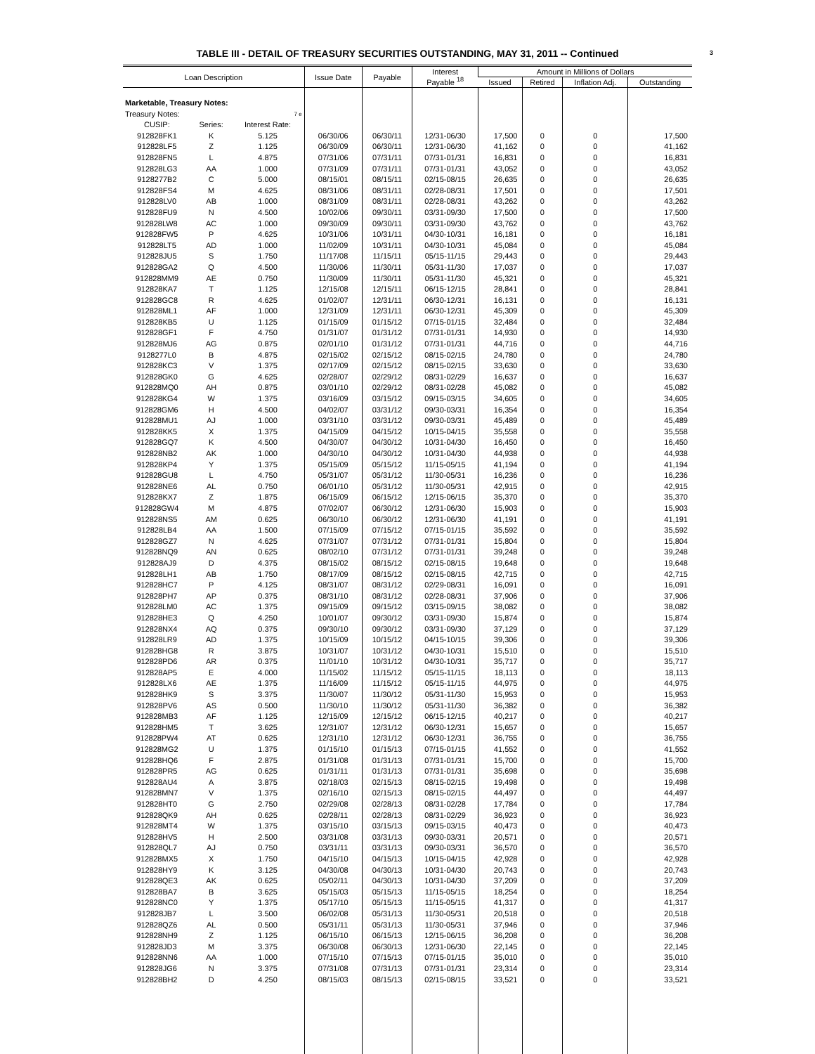TABLE III - DETAIL OF TREASURY SECURITIES OUTSTANDING, MAY 31, 2011 -- Continued
3
| Loan Description | | | Issue Date | Payable | Interest Payable <sup>18</sup> | Amount in Millions of Dollars | | | |
| --- | --- | --- | --- | --- | --- | --- | --- | --- | --- |
| | | | | | | Issued | Retired | Inflation Adj. | Outstanding |
| Marketable, Treasury Notes: | | | | | | | | | |
| Treasury Notes: 7 e | | | | | | | | | |
| CUSIP: | Series: | Interest Rate: | | | | | | | |
| 912828FK1 | K | 5.125 | 06/30/06 | 06/30/11 | 12/31-06/30 | 17,500 | 0 | 0 | 17,500 |
| 912828LF5 | Z | 1.125 | 06/30/09 | 06/30/11 | 12/31-06/30 | 41,162 | 0 | 0 | 41,162 |
| 912828FN5 | L | 4.875 | 07/31/06 | 07/31/11 | 07/31-01/31 | 16,831 | 0 | 0 | 16,831 |
| 912828LG3 | AA | 1.000 | 07/31/09 | 07/31/11 | 07/31-01/31 | 43,052 | 0 | 0 | 43,052 |
| 9128277B2 | C | 5.000 | 08/15/01 | 08/15/11 | 02/15-08/15 | 26,635 | 0 | 0 | 26,635 |
| 912828FS4 | M | 4.625 | 08/31/06 | 08/31/11 | 02/28-08/31 | 17,501 | 0 | 0 | 17,501 |
| 912828LV0 | AB | 1.000 | 08/31/09 | 08/31/11 | 02/28-08/31 | 43,262 | 0 | 0 | 43,262 |
| 912828FU9 | N | 4.500 | 10/02/06 | 09/30/11 | 03/31-09/30 | 17,500 | 0 | 0 | 17,500 |
| 912828LW8 | AC | 1.000 | 09/30/09 | 09/30/11 | 03/31-09/30 | 43,762 | 0 | 0 | 43,762 |
| 912828FW5 | P | 4.625 | 10/31/06 | 10/31/11 | 04/30-10/31 | 16,181 | 0 | 0 | 16,181 |
| 912828LT5 | AD | 1.000 | 11/02/09 | 10/31/11 | 04/30-10/31 | 45,084 | 0 | 0 | 45,084 |
| 912828JU5 | S | 1.750 | 11/17/08 | 11/15/11 | 05/15-11/15 | 29,443 | 0 | 0 | 29,443 |
| 912828GA2 | Q | 4.500 | 11/30/06 | 11/30/11 | 05/31-11/30 | 17,037 | 0 | 0 | 17,037 |
| 912828MM9 | AE | 0.750 | 11/30/09 | 11/30/11 | 05/31-11/30 | 45,321 | 0 | 0 | 45,321 |
| 912828KA7 | T | 1.125 | 12/15/08 | 12/15/11 | 06/15-12/15 | 28,841 | 0 | 0 | 28,841 |
| 912828GC8 | R | 4.625 | 01/02/07 | 12/31/11 | 06/30-12/31 | 16,131 | 0 | 0 | 16,131 |
| 912828ML1 | AF | 1.000 | 12/31/09 | 12/31/11 | 06/30-12/31 | 45,309 | 0 | 0 | 45,309 |
| 912828KB5 | U | 1.125 | 01/15/09 | 01/15/12 | 07/15-01/15 | 32,484 | 0 | 0 | 32,484 |
| 912828GF1 | F | 4.750 | 01/31/07 | 01/31/12 | 07/31-01/31 | 14,930 | 0 | 0 | 14,930 |
| 912828MJ6 | AG | 0.875 | 02/01/10 | 01/31/12 | 07/31-01/31 | 44,716 | 0 | 0 | 44,716 |
| 9128277L0 | B | 4.875 | 02/15/02 | 02/15/12 | 08/15-02/15 | 24,780 | 0 | 0 | 24,780 |
| 912828KC3 | V | 1.375 | 02/17/09 | 02/15/12 | 08/15-02/15 | 33,630 | 0 | 0 | 33,630 |
| 912828GK0 | G | 4.625 | 02/28/07 | 02/29/12 | 08/31-02/29 | 16,637 | 0 | 0 | 16,637 |
| 912828MQ0 | AH | 0.875 | 03/01/10 | 02/29/12 | 08/31-02/28 | 45,082 | 0 | 0 | 45,082 |
| 912828KG4 | W | 1.375 | 03/16/09 | 03/15/12 | 09/15-03/15 | 34,605 | 0 | 0 | 34,605 |
| 912828GM6 | H | 4.500 | 04/02/07 | 03/31/12 | 09/30-03/31 | 16,354 | 0 | 0 | 16,354 |
| 912828MU1 | AJ | 1.000 | 03/31/10 | 03/31/12 | 09/30-03/31 | 45,489 | 0 | 0 | 45,489 |
| 912828KK5 | X | 1.375 | 04/15/09 | 04/15/12 | 10/15-04/15 | 35,558 | 0 | 0 | 35,558 |
| 912828GQ7 | K | 4.500 | 04/30/07 | 04/30/12 | 10/31-04/30 | 16,450 | 0 | 0 | 16,450 |
| 912828NB2 | AK | 1.000 | 04/30/10 | 04/30/12 | 10/31-04/30 | 44,938 | 0 | 0 | 44,938 |
| 912828KP4 | Y | 1.375 | 05/15/09 | 05/15/12 | 11/15-05/15 | 41,194 | 0 | 0 | 41,194 |
| 912828GU8 | L | 4.750 | 05/31/07 | 05/31/12 | 11/30-05/31 | 16,236 | 0 | 0 | 16,236 |
| 912828NE6 | AL | 0.750 | 06/01/10 | 05/31/12 | 11/30-05/31 | 42,915 | 0 | 0 | 42,915 |
| 912828KX7 | Z | 1.875 | 06/15/09 | 06/15/12 | 12/15-06/15 | 35,370 | 0 | 0 | 35,370 |
| 912828GW4 | M | 4.875 | 07/02/07 | 06/30/12 | 12/31-06/30 | 15,903 | 0 | 0 | 15,903 |
| 912828NS5 | AM | 0.625 | 06/30/10 | 06/30/12 | 12/31-06/30 | 41,191 | 0 | 0 | 41,191 |
| 912828LB4 | AA | 1.500 | 07/15/09 | 07/15/12 | 07/15-01/15 | 35,592 | 0 | 0 | 35,592 |
| 912828GZ7 | N | 4.625 | 07/31/07 | 07/31/12 | 07/31-01/31 | 15,804 | 0 | 0 | 15,804 |
| 912828NQ9 | AN | 0.625 | 08/02/10 | 07/31/12 | 07/31-01/31 | 39,248 | 0 | 0 | 39,248 |
| 912828AJ9 | D | 4.375 | 08/15/02 | 08/15/12 | 02/15-08/15 | 19,648 | 0 | 0 | 19,648 |
| 912828LH1 | AB | 1.750 | 08/17/09 | 08/15/12 | 02/15-08/15 | 42,715 | 0 | 0 | 42,715 |
| 912828HC7 | P | 4.125 | 08/31/07 | 08/31/12 | 02/29-08/31 | 16,091 | 0 | 0 | 16,091 |
| 912828PH7 | AP | 0.375 | 08/31/10 | 08/31/12 | 02/28-08/31 | 37,906 | 0 | 0 | 37,906 |
| 912828LM0 | AC | 1.375 | 09/15/09 | 09/15/12 | 03/15-09/15 | 38,082 | 0 | 0 | 38,082 |
| 912828HE3 | Q | 4.250 | 10/01/07 | 09/30/12 | 03/31-09/30 | 15,874 | 0 | 0 | 15,874 |
| 912828NX4 | AQ | 0.375 | 09/30/10 | 09/30/12 | 03/31-09/30 | 37,129 | 0 | 0 | 37,129 |
| 912828LR9 | AD | 1.375 | 10/15/09 | 10/15/12 | 04/15-10/15 | 39,306 | 0 | 0 | 39,306 |
| 912828HG8 | R | 3.875 | 10/31/07 | 10/31/12 | 04/30-10/31 | 15,510 | 0 | 0 | 15,510 |
| 912828PD6 | AR | 0.375 | 11/01/10 | 10/31/12 | 04/30-10/31 | 35,717 | 0 | 0 | 35,717 |
| 912828AP5 | E | 4.000 | 11/15/02 | 11/15/12 | 05/15-11/15 | 18,113 | 0 | 0 | 18,113 |
| 912828LX6 | AE | 1.375 | 11/16/09 | 11/15/12 | 05/15-11/15 | 44,975 | 0 | 0 | 44,975 |
| 912828HK9 | S | 3.375 | 11/30/07 | 11/30/12 | 05/31-11/30 | 15,953 | 0 | 0 | 15,953 |
| 912828PV6 | AS | 0.500 | 11/30/10 | 11/30/12 | 05/31-11/30 | 36,382 | 0 | 0 | 36,382 |
| 912828MB3 | AF | 1.125 | 12/15/09 | 12/15/12 | 06/15-12/15 | 40,217 | 0 | 0 | 40,217 |
| 912828HM5 | T | 3.625 | 12/31/07 | 12/31/12 | 06/30-12/31 | 15,657 | 0 | 0 | 15,657 |
| 912828PW4 | AT | 0.625 | 12/31/10 | 12/31/12 | 06/30-12/31 | 36,755 | 0 | 0 | 36,755 |
| 912828MG2 | U | 1.375 | 01/15/10 | 01/15/13 | 07/15-01/15 | 41,552 | 0 | 0 | 41,552 |
| 912828HQ6 | F | 2.875 | 01/31/08 | 01/31/13 | 07/31-01/31 | 15,700 | 0 | 0 | 15,700 |
| 912828PR5 | AG | 0.625 | 01/31/11 | 01/31/13 | 07/31-01/31 | 35,698 | 0 | 0 | 35,698 |
| 912828AU4 | A | 3.875 | 02/18/03 | 02/15/13 | 08/15-02/15 | 19,498 | 0 | 0 | 19,498 |
| 912828MN7 | V | 1.375 | 02/16/10 | 02/15/13 | 08/15-02/15 | 44,497 | 0 | 0 | 44,497 |
| 912828HT0 | G | 2.750 | 02/29/08 | 02/28/13 | 08/31-02/28 | 17,784 | 0 | 0 | 17,784 |
| 912828QK9 | AH | 0.625 | 02/28/11 | 02/28/13 | 08/31-02/29 | 36,923 | 0 | 0 | 36,923 |
| 912828MT4 | W | 1.375 | 03/15/10 | 03/15/13 | 09/15-03/15 | 40,473 | 0 | 0 | 40,473 |
| 912828HV5 | H | 2.500 | 03/31/08 | 03/31/13 | 09/30-03/31 | 20,571 | 0 | 0 | 20,571 |
| 912828QL7 | AJ | 0.750 | 03/31/11 | 03/31/13 | 09/30-03/31 | 36,570 | 0 | 0 | 36,570 |
| 912828MX5 | X | 1.750 | 04/15/10 | 04/15/13 | 10/15-04/15 | 42,928 | 0 | 0 | 42,928 |
| 912828HY9 | K | 3.125 | 04/30/08 | 04/30/13 | 10/31-04/30 | 20,743 | 0 | 0 | 20,743 |
| 912828QE3 | AK | 0.625 | 05/02/11 | 04/30/13 | 10/31-04/30 | 37,209 | 0 | 0 | 37,209 |
| 912828BA7 | B | 3.625 | 05/15/03 | 05/15/13 | 11/15-05/15 | 18,254 | 0 | 0 | 18,254 |
| 912828NC0 | Y | 1.375 | 05/17/10 | 05/15/13 | 11/15-05/15 | 41,317 | 0 | 0 | 41,317 |
| 912828JB7 | L | 3.500 | 06/02/08 | 05/31/13 | 11/30-05/31 | 20,518 | 0 | 0 | 20,518 |
| 912828QZ6 | AL | 0.500 | 05/31/11 | 05/31/13 | 11/30-05/31 | 37,946 | 0 | 0 | 37,946 |
| 912828NH9 | Z | 1.125 | 06/15/10 | 06/15/13 | 12/15-06/15 | 36,208 | 0 | 0 | 36,208 |
| 912828JD3 | M | 3.375 | 06/30/08 | 06/30/13 | 12/31-06/30 | 22,145 | 0 | 0 | 22,145 |
| 912828NN6 | AA | 1.000 | 07/15/10 | 07/15/13 | 07/15-01/15 | 35,010 | 0 | 0 | 35,010 |
| 912828JG6 | N | 3.375 | 07/31/08 | 07/31/13 | 07/31-01/31 | 23,314 | 0 | 0 | 23,314 |
| 912828BH2 | D | 4.250 | 08/15/03 | 08/15/13 | 02/15-08/15 | 33,521 | 0 | 0 | 33,521 |